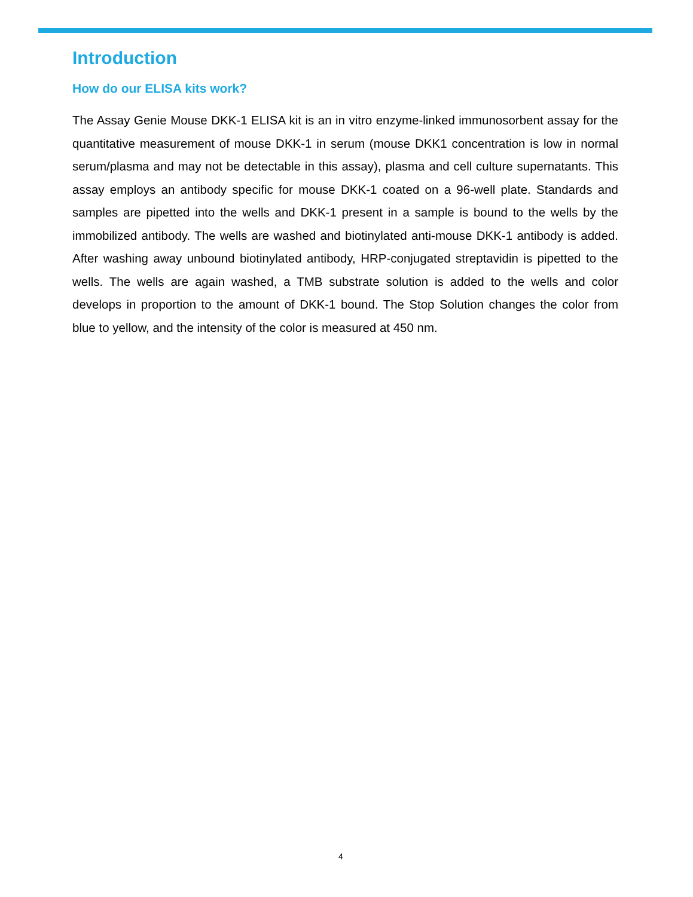Introduction
How do our ELISA kits work?
The Assay Genie Mouse DKK-1 ELISA kit is an in vitro enzyme-linked immunosorbent assay for the quantitative measurement of mouse DKK-1 in serum (mouse DKK1 concentration is low in normal serum/plasma and may not be detectable in this assay), plasma and cell culture supernatants. This assay employs an antibody specific for mouse DKK-1 coated on a 96-well plate. Standards and samples are pipetted into the wells and DKK-1 present in a sample is bound to the wells by the immobilized antibody. The wells are washed and biotinylated anti-mouse DKK-1 antibody is added. After washing away unbound biotinylated antibody, HRP-conjugated streptavidin is pipetted to the wells. The wells are again washed, a TMB substrate solution is added to the wells and color develops in proportion to the amount of DKK-1 bound. The Stop Solution changes the color from blue to yellow, and the intensity of the color is measured at 450 nm.
4